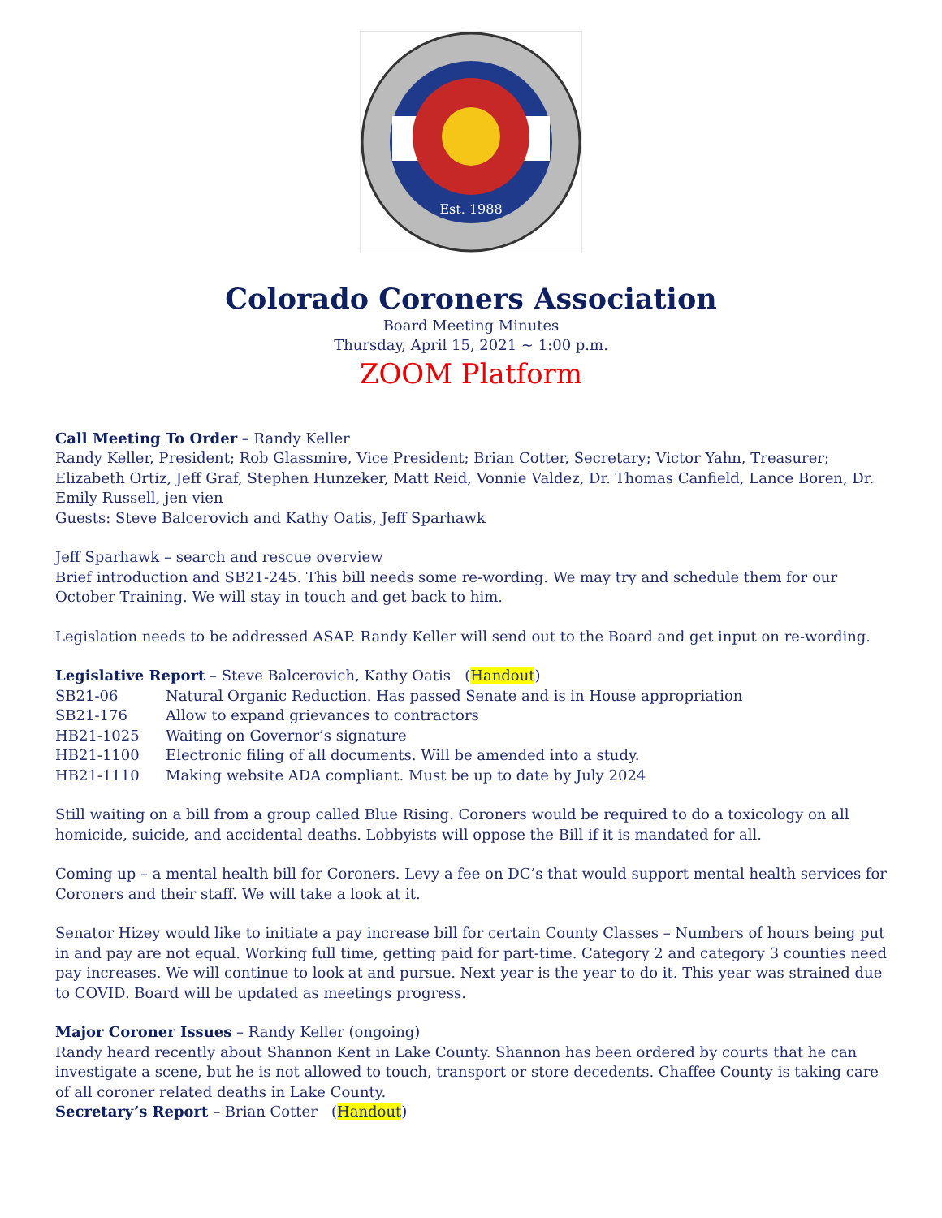Est. 1988
Colorado Coroners Association
Board Meeting Minutes
Thursday, April 15, 2021 ~ 1:00 p.m.
ZOOM Platform
Call Meeting To Order – Randy Keller
Randy Keller, President; Rob Glassmire, Vice President; Brian Cotter, Secretary; Victor Yahn, Treasurer; Elizabeth Ortiz, Jeff Graf, Stephen Hunzeker, Matt Reid, Vonnie Valdez, Dr. Thomas Canfield, Lance Boren, Dr. Emily Russell, jen vien
Guests: Steve Balcerovich and Kathy Oatis, Jeff Sparhawk
Jeff Sparhawk – search and rescue overview
Brief introduction and SB21-245. This bill needs some re-wording. We may try and schedule them for our October Training. We will stay in touch and get back to him.
Legislation needs to be addressed ASAP. Randy Keller will send out to the Board and get input on re-wording.
Legislative Report – Steve Balcerovich, Kathy Oatis (Handout)
SB21-06 Natural Organic Reduction. Has passed Senate and is in House appropriation
SB21-176 Allow to expand grievances to contractors
HB21-1025 Waiting on Governor’s signature
HB21-1100 Electronic filing of all documents. Will be amended into a study.
HB21-1110 Making website ADA compliant. Must be up to date by July 2024
Still waiting on a bill from a group called Blue Rising. Coroners would be required to do a toxicology on all homicide, suicide, and accidental deaths. Lobbyists will oppose the Bill if it is mandated for all.
Coming up – a mental health bill for Coroners. Levy a fee on DC’s that would support mental health services for Coroners and their staff. We will take a look at it.
Senator Hizey would like to initiate a pay increase bill for certain County Classes – Numbers of hours being put in and pay are not equal. Working full time, getting paid for part-time. Category 2 and category 3 counties need pay increases. We will continue to look at and pursue. Next year is the year to do it. This year was strained due to COVID. Board will be updated as meetings progress.
Major Coroner Issues – Randy Keller (ongoing)
Randy heard recently about Shannon Kent in Lake County. Shannon has been ordered by courts that he can investigate a scene, but he is not allowed to touch, transport or store decedents. Chaffee County is taking care of all coroner related deaths in Lake County.
Secretary’s Report – Brian Cotter (Handout)